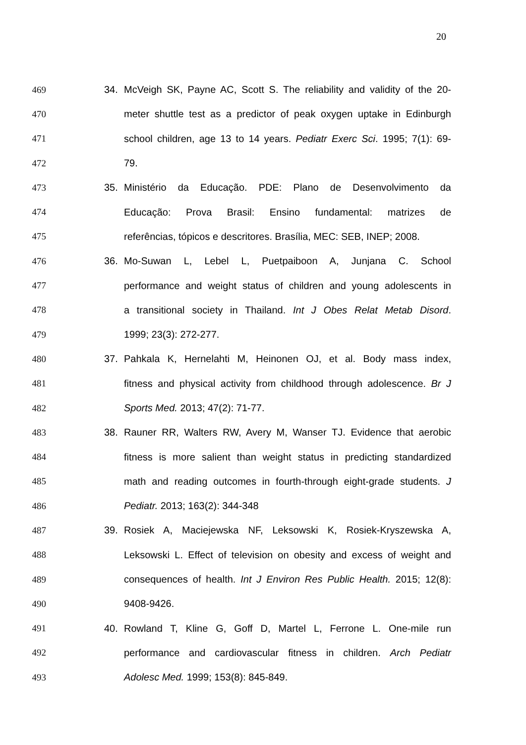20
469 34. McVeigh SK, Payne AC, Scott S. The reliability and validity of the 20-
470 meter shuttle test as a predictor of peak oxygen uptake in Edinburgh
471 school children, age 13 to 14 years. Pediatr Exerc Sci. 1995; 7(1): 69-
472 79.
473 35. Ministério da Educação. PDE: Plano de Desenvolvimento da
474 Educação: Prova Brasil: Ensino fundamental: matrizes de
475 referências, tópicos e descritores. Brasília, MEC: SEB, INEP; 2008.
476 36. Mo-Suwan L, Lebel L, Puetpaiboon A, Junjana C. School
477 performance and weight status of children and young adolescents in
478 a transitional society in Thailand. Int J Obes Relat Metab Disord.
479 1999; 23(3): 272-277.
480 37. Pahkala K, Hernelahti M, Heinonen OJ, et al. Body mass index,
481 fitness and physical activity from childhood through adolescence. Br J
482 Sports Med. 2013; 47(2): 71-77.
483 38. Rauner RR, Walters RW, Avery M, Wanser TJ. Evidence that aerobic
484 fitness is more salient than weight status in predicting standardized
485 math and reading outcomes in fourth-through eight-grade students. J
486 Pediatr. 2013; 163(2): 344-348
487 39. Rosiek A, Maciejewska NF, Leksowski K, Rosiek-Kryszewska A,
488 Leksowski L. Effect of television on obesity and excess of weight and
489 consequences of health. Int J Environ Res Public Health. 2015; 12(8):
490 9408-9426.
491 40. Rowland T, Kline G, Goff D, Martel L, Ferrone L. One-mile run
492 performance and cardiovascular fitness in children. Arch Pediatr
493 Adolesc Med. 1999; 153(8): 845-849.